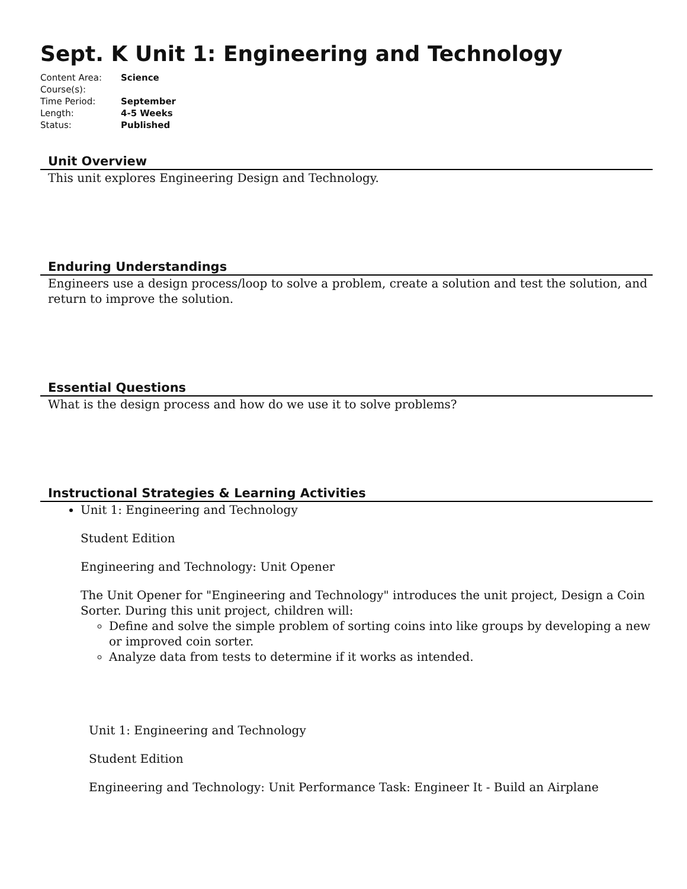Sept. K Unit 1: Engineering and Technology
Content Area: Science
Course(s):
Time Period: September
Length: 4-5 Weeks
Status: Published
Unit Overview
This unit explores Engineering Design and Technology.
Enduring Understandings
Engineers use a design process/loop to solve a problem, create a solution and test the solution, and return to improve the solution.
Essential Questions
What is the design process and how do we use it to solve problems?
Instructional Strategies & Learning Activities
Unit 1: Engineering and Technology
Student Edition
Engineering and Technology: Unit Opener
The Unit Opener for "Engineering and Technology" introduces the unit project, Design a Coin Sorter. During this unit project, children will:
Define and solve the simple problem of sorting coins into like groups by developing a new or improved coin sorter.
Analyze data from tests to determine if it works as intended.
Unit 1: Engineering and Technology
Student Edition
Engineering and Technology: Unit Performance Task: Engineer It - Build an Airplane